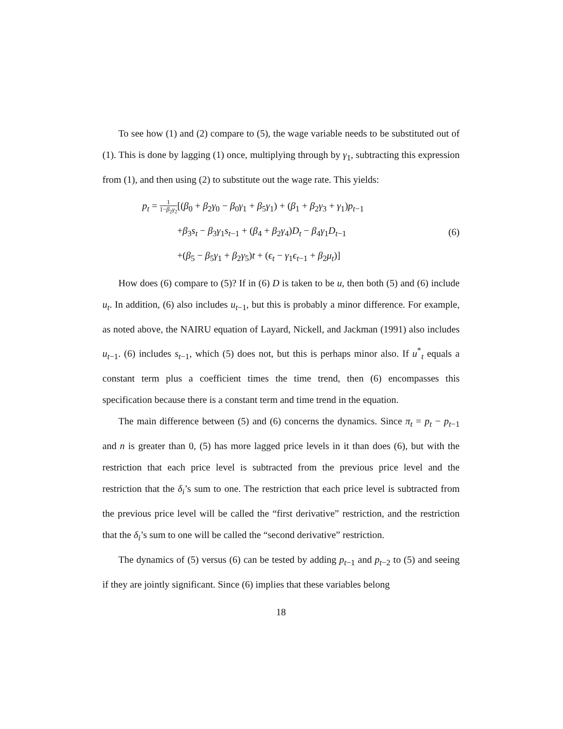To see how (1) and (2) compare to (5), the wage variable needs to be substituted out of (1). This is done by lagging (1) once, multiplying through by γ<sub>1</sub>, subtracting this expression from (1), and then using (2) to substitute out the wage rate. This yields:
p<sub>t</sub> = 1 1−β<sub>2</sub>γ<sub>2</sub>[(β<sub>0</sub> + β<sub>2</sub>γ<sub>0</sub> − β<sub>0</sub>γ<sub>1</sub> + β<sub>5</sub>γ<sub>1</sub>) + (β<sub>1</sub> + β<sub>2</sub>γ<sub>3</sub> + γ<sub>1</sub>)p<sub>t−1</sub>
+β<sub>3</sub>s<sub>t</sub> − β<sub>3</sub>γ<sub>1</sub>s<sub>t−1</sub> + (β<sub>4</sub> + β<sub>2</sub>γ<sub>4</sub>)D<sub>t</sub> − β<sub>4</sub>γ<sub>1</sub>D<sub>t−1</sub>
+(β<sub>5</sub> − β<sub>5</sub>γ<sub>1</sub> + β<sub>2</sub>γ<sub>5</sub>)t + (ϵ<sub>t</sub> − γ<sub>1</sub>ϵ<sub>t−1</sub> + β<sub>2</sub>μ<sub>t</sub>)]
(6)
How does (6) compare to (5)? If in (6) D is taken to be u, then both (5) and (6) include u<sub>t</sub>. In addition, (6) also includes u<sub>t−1</sub>, but this is probably a minor difference. For example, as noted above, the NAIRU equation of Layard, Nickell, and Jackman (1991) also includes u<sub>t−1</sub>. (6) includes s<sub>t−1</sub>, which (5) does not, but this is perhaps minor also. If u<sup>*</sup><sub>t</sub> equals a constant term plus a coefficient times the time trend, then (6) encompasses this specification because there is a constant term and time trend in the equation.
The main difference between (5) and (6) concerns the dynamics. Since π<sub>t</sub> = p<sub>t</sub> − p<sub>t−1</sub> and n is greater than 0, (5) has more lagged price levels in it than does (6), but with the restriction that each price level is subtracted from the previous price level and the restriction that the δ<sub>i</sub>’s sum to one. The restriction that each price level is subtracted from the previous price level will be called the “first derivative” restriction, and the restriction that the δ<sub>i</sub>’s sum to one will be called the “second derivative” restriction.
The dynamics of (5) versus (6) can be tested by adding p<sub>t−1</sub> and p<sub>t−2</sub> to (5) and seeing if they are jointly significant. Since (6) implies that these variables belong
18